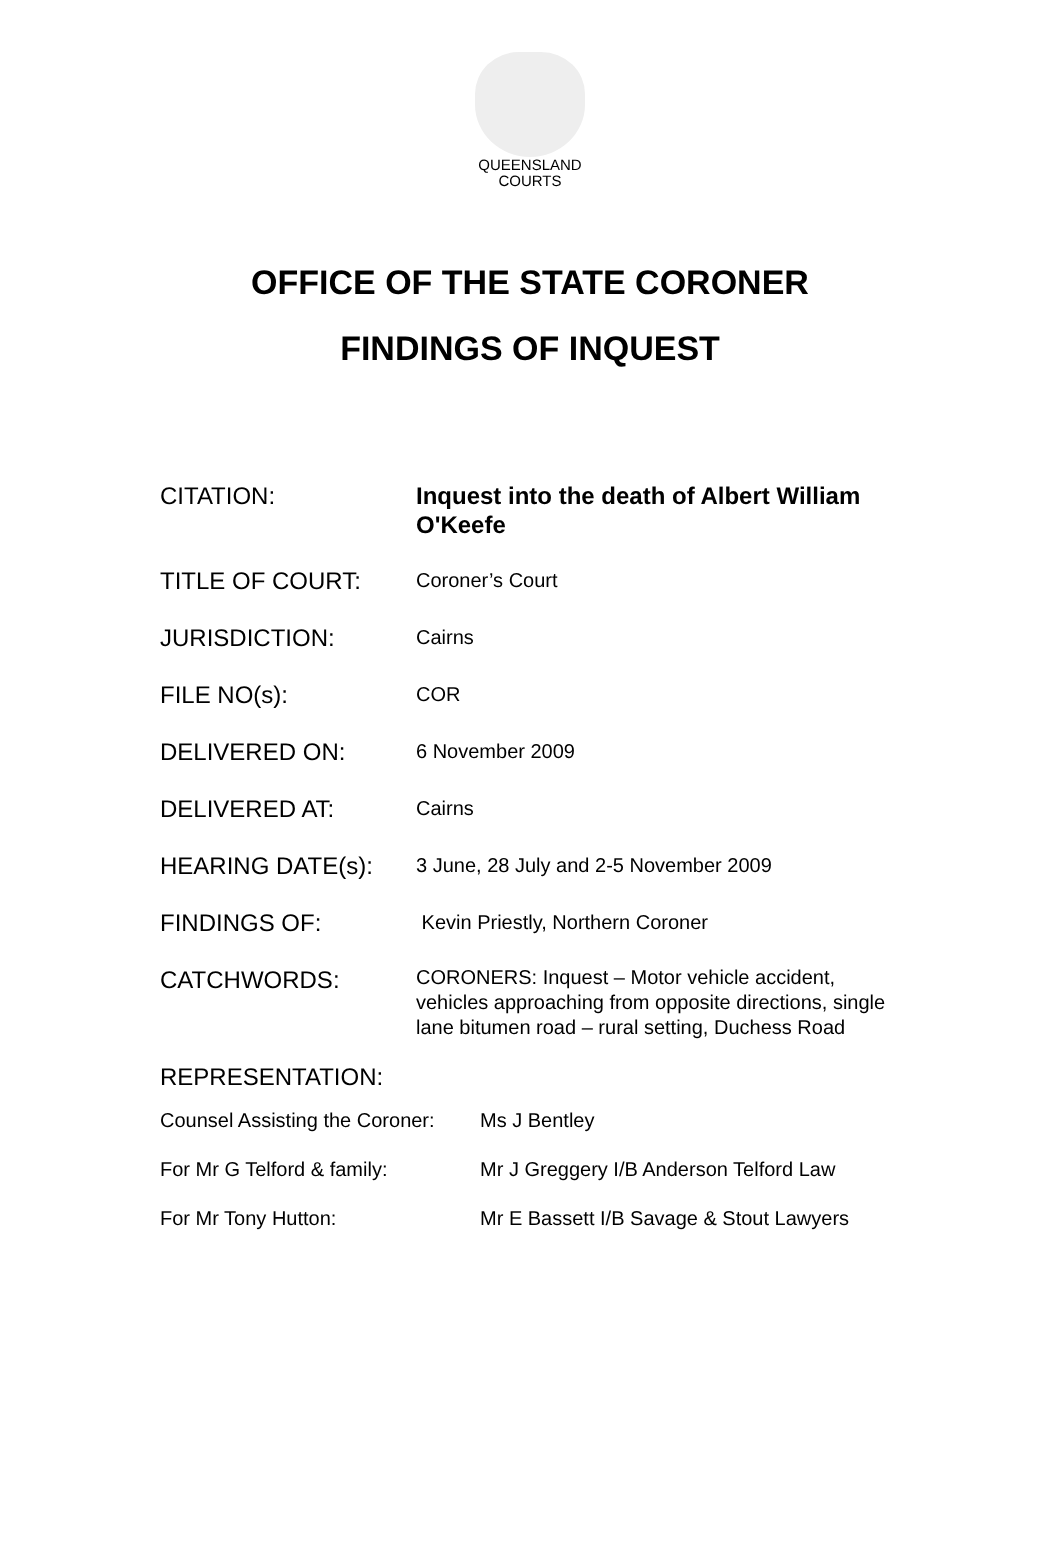QUEENSLAND
COURTS
OFFICE OF THE STATE CORONER
FINDINGS OF INQUEST
| CITATION: | Inquest into the death of Albert William O'Keefe |
| TITLE OF COURT: | Coroner’s Court |
| JURISDICTION: | Cairns |
| FILE NO(s): | COR |
| DELIVERED ON: | 6 November 2009 |
| DELIVERED AT: | Cairns |
| HEARING DATE(s): | 3 June, 28 July and 2-5 November 2009 |
| FINDINGS OF: | Kevin Priestly, Northern Coroner |
| CATCHWORDS: | CORONERS: Inquest – Motor vehicle accident, vehicles approaching from opposite directions, single lane bitumen road – rural setting, Duchess Road |
REPRESENTATION:
| Counsel Assisting the Coroner: | Ms J Bentley |
| For Mr G Telford & family: | Mr J Greggery I/B Anderson Telford Law |
| For Mr Tony Hutton: | Mr E Bassett I/B Savage & Stout Lawyers |